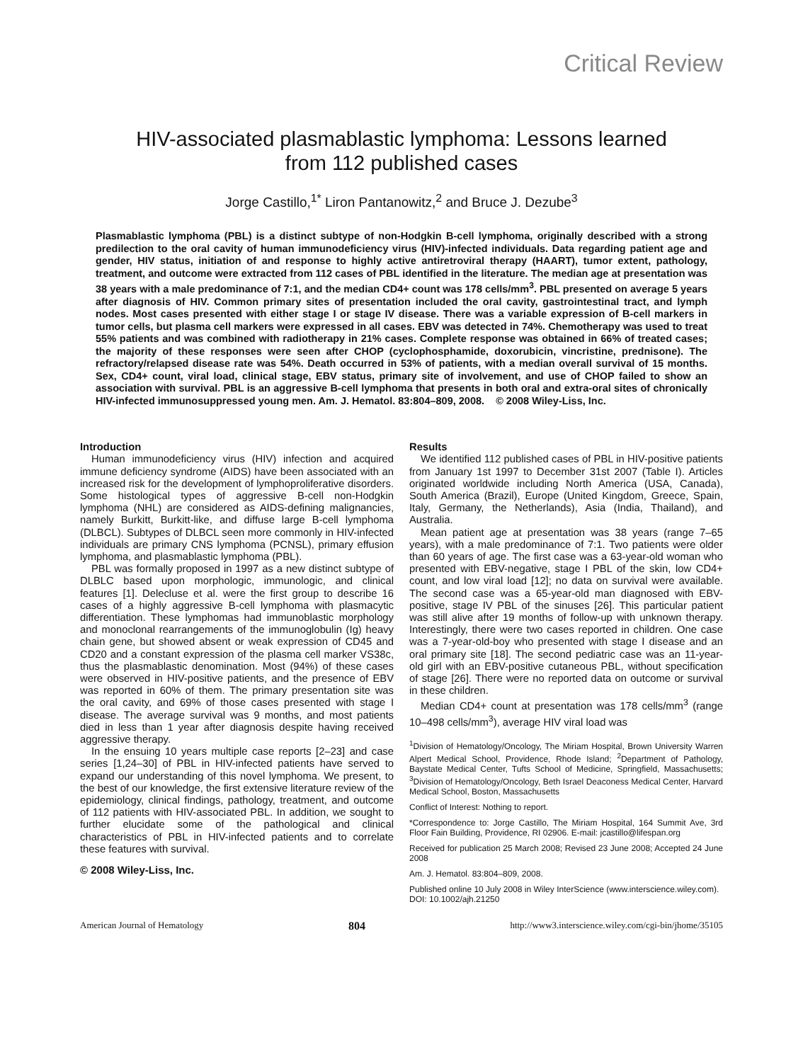Critical Review
HIV-associated plasmablastic lymphoma: Lessons learned
from 112 published cases
Jorge Castillo,<sup>1*</sup> Liron Pantanowitz,<sup>2</sup> and Bruce J. Dezube<sup>3</sup>
Plasmablastic lymphoma (PBL) is a distinct subtype of non-Hodgkin B-cell lymphoma, originally described with a strong predilection to the oral cavity of human immunodeficiency virus (HIV)-infected individuals. Data regarding patient age and gender, HIV status, initiation of and response to highly active antiretroviral therapy (HAART), tumor extent, pathology, treatment, and outcome were extracted from 112 cases of PBL identified in the literature. The median age at presentation was 38 years with a male predominance of 7:1, and the median CD4+ count was 178 cells/mm<sup>3</sup>. PBL presented on average 5 years after diagnosis of HIV. Common primary sites of presentation included the oral cavity, gastrointestinal tract, and lymph nodes. Most cases presented with either stage I or stage IV disease. There was a variable expression of B-cell markers in tumor cells, but plasma cell markers were expressed in all cases. EBV was detected in 74%. Chemotherapy was used to treat 55% patients and was combined with radiotherapy in 21% cases. Complete response was obtained in 66% of treated cases; the majority of these responses were seen after CHOP (cyclophosphamide, doxorubicin, vincristine, prednisone). The refractory/relapsed disease rate was 54%. Death occurred in 53% of patients, with a median overall survival of 15 months. Sex, CD4+ count, viral load, clinical stage, EBV status, primary site of involvement, and use of CHOP failed to show an association with survival. PBL is an aggressive B-cell lymphoma that presents in both oral and extra-oral sites of chronically HIV-infected immunosuppressed young men. Am. J. Hematol. 83:804–809, 2008. © 2008 Wiley-Liss, Inc.
Introduction
Human immunodeficiency virus (HIV) infection and acquired immune deficiency syndrome (AIDS) have been associated with an increased risk for the development of lymphoproliferative disorders. Some histological types of aggressive B-cell non-Hodgkin lymphoma (NHL) are considered as AIDS-defining malignancies, namely Burkitt, Burkitt-like, and diffuse large B-cell lymphoma (DLBCL). Subtypes of DLBCL seen more commonly in HIV-infected individuals are primary CNS lymphoma (PCNSL), primary effusion lymphoma, and plasmablastic lymphoma (PBL).
PBL was formally proposed in 1997 as a new distinct subtype of DLBLC based upon morphologic, immunologic, and clinical features [1]. Delecluse et al. were the first group to describe 16 cases of a highly aggressive B-cell lymphoma with plasmacytic differentiation. These lymphomas had immunoblastic morphology and monoclonal rearrangements of the immunoglobulin (Ig) heavy chain gene, but showed absent or weak expression of CD45 and CD20 and a constant expression of the plasma cell marker VS38c, thus the plasmablastic denomination. Most (94%) of these cases were observed in HIV-positive patients, and the presence of EBV was reported in 60% of them. The primary presentation site was the oral cavity, and 69% of those cases presented with stage I disease. The average survival was 9 months, and most patients died in less than 1 year after diagnosis despite having received aggressive therapy.
In the ensuing 10 years multiple case reports [2–23] and case series [1,24–30] of PBL in HIV-infected patients have served to expand our understanding of this novel lymphoma. We present, to the best of our knowledge, the first extensive literature review of the epidemiology, clinical findings, pathology, treatment, and outcome of 112 patients with HIV-associated PBL. In addition, we sought to further elucidate some of the pathological and clinical characteristics of PBL in HIV-infected patients and to correlate these features with survival.
© 2008 Wiley-Liss, Inc.
Results
We identified 112 published cases of PBL in HIV-positive patients from January 1st 1997 to December 31st 2007 (Table I). Articles originated worldwide including North America (USA, Canada), South America (Brazil), Europe (United Kingdom, Greece, Spain, Italy, Germany, the Netherlands), Asia (India, Thailand), and Australia.
Mean patient age at presentation was 38 years (range 7–65 years), with a male predominance of 7:1. Two patients were older than 60 years of age. The first case was a 63-year-old woman who presented with EBV-negative, stage I PBL of the skin, low CD4+ count, and low viral load [12]; no data on survival were available. The second case was a 65-year-old man diagnosed with EBV-positive, stage IV PBL of the sinuses [26]. This particular patient was still alive after 19 months of follow-up with unknown therapy. Interestingly, there were two cases reported in children. One case was a 7-year-old-boy who presented with stage I disease and an oral primary site [18]. The second pediatric case was an 11-year-old girl with an EBV-positive cutaneous PBL, without specification of stage [26]. There were no reported data on outcome or survival in these children.
Median CD4+ count at presentation was 178 cells/mm<sup>3</sup> (range 10–498 cells/mm<sup>3</sup>), average HIV viral load was
<sup>1</sup> Division of Hematology/Oncology, The Miriam Hospital, Brown University Warren Alpert Medical School, Providence, Rhode Island; <sup>2</sup>Department of Pathology, Baystate Medical Center, Tufts School of Medicine, Springfield, Massachusetts; <sup>3</sup>Division of Hematology/Oncology, Beth Israel Deaconess Medical Center, Harvard Medical School, Boston, Massachusetts
Conflict of Interest: Nothing to report.
*Correspondence to: Jorge Castillo, The Miriam Hospital, 164 Summit Ave, 3rd Floor Fain Building, Providence, RI 02906. E-mail: jcastillo@lifespan.org
Received for publication 25 March 2008; Revised 23 June 2008; Accepted 24 June 2008
Am. J. Hematol. 83:804–809, 2008.
Published online 10 July 2008 in Wiley InterScience (www.interscience.wiley.com).
DOI: 10.1002/ajh.21250
American Journal of Hematology 804 http://www3.interscience.wiley.com/cgi-bin/jhome/35105